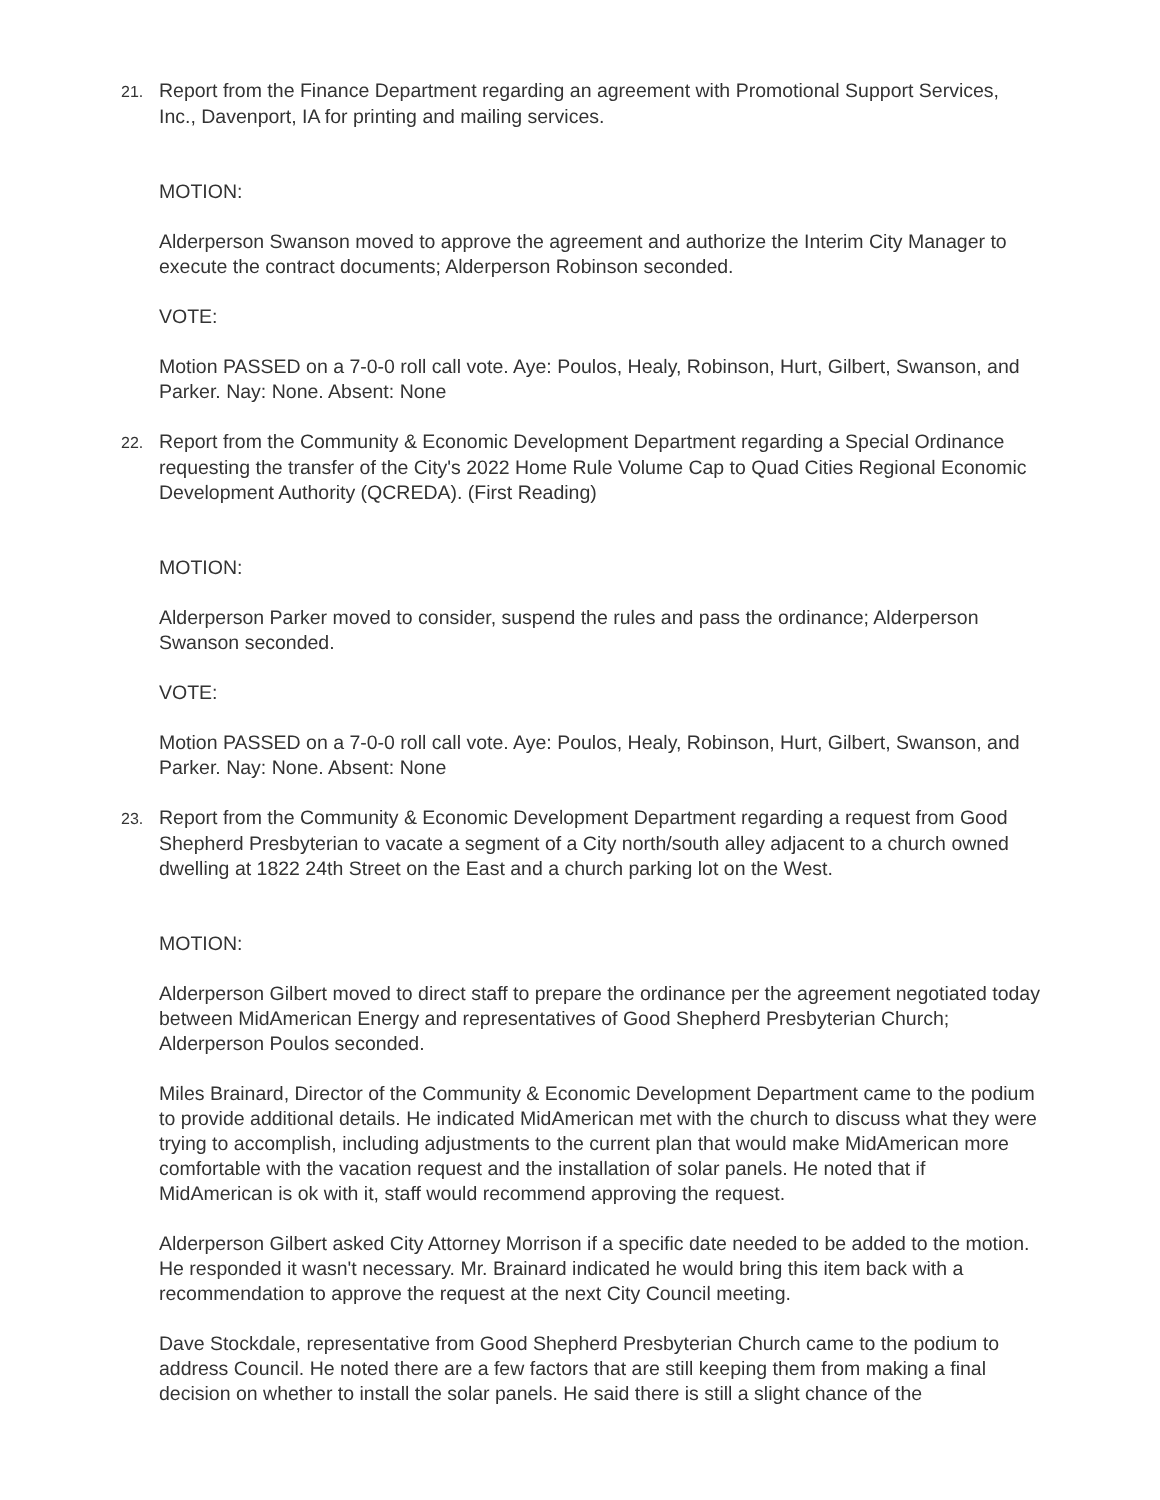21. Report from the Finance Department regarding an agreement with Promotional Support Services, Inc., Davenport, IA for printing and mailing services.
MOTION:
Alderperson Swanson moved to approve the agreement and authorize the Interim City Manager to execute the contract documents; Alderperson Robinson seconded.
VOTE:
Motion PASSED on a 7-0-0 roll call vote. Aye: Poulos, Healy, Robinson, Hurt, Gilbert, Swanson, and Parker. Nay: None. Absent: None
22. Report from the Community & Economic Development Department regarding a Special Ordinance requesting the transfer of the City's 2022 Home Rule Volume Cap to Quad Cities Regional Economic Development Authority (QCREDA). (First Reading)
MOTION:
Alderperson Parker moved to consider, suspend the rules and pass the ordinance; Alderperson Swanson seconded.
VOTE:
Motion PASSED on a 7-0-0 roll call vote. Aye: Poulos, Healy, Robinson, Hurt, Gilbert, Swanson, and Parker. Nay: None. Absent: None
23. Report from the Community & Economic Development Department regarding a request from Good Shepherd Presbyterian to vacate a segment of a City north/south alley adjacent to a church owned dwelling at 1822 24th Street on the East and a church parking lot on the West.
MOTION:
Alderperson Gilbert moved to direct staff to prepare the ordinance per the agreement negotiated today between MidAmerican Energy and representatives of Good Shepherd Presbyterian Church; Alderperson Poulos seconded.
Miles Brainard, Director of the Community & Economic Development Department came to the podium to provide additional details. He indicated MidAmerican met with the church to discuss what they were trying to accomplish, including adjustments to the current plan that would make MidAmerican more comfortable with the vacation request and the installation of solar panels. He noted that if MidAmerican is ok with it, staff would recommend approving the request.
Alderperson Gilbert asked City Attorney Morrison if a specific date needed to be added to the motion. He responded it wasn't necessary. Mr. Brainard indicated he would bring this item back with a recommendation to approve the request at the next City Council meeting.
Dave Stockdale, representative from Good Shepherd Presbyterian Church came to the podium to address Council. He noted there are a few factors that are still keeping them from making a final decision on whether to install the solar panels. He said there is still a slight chance of the